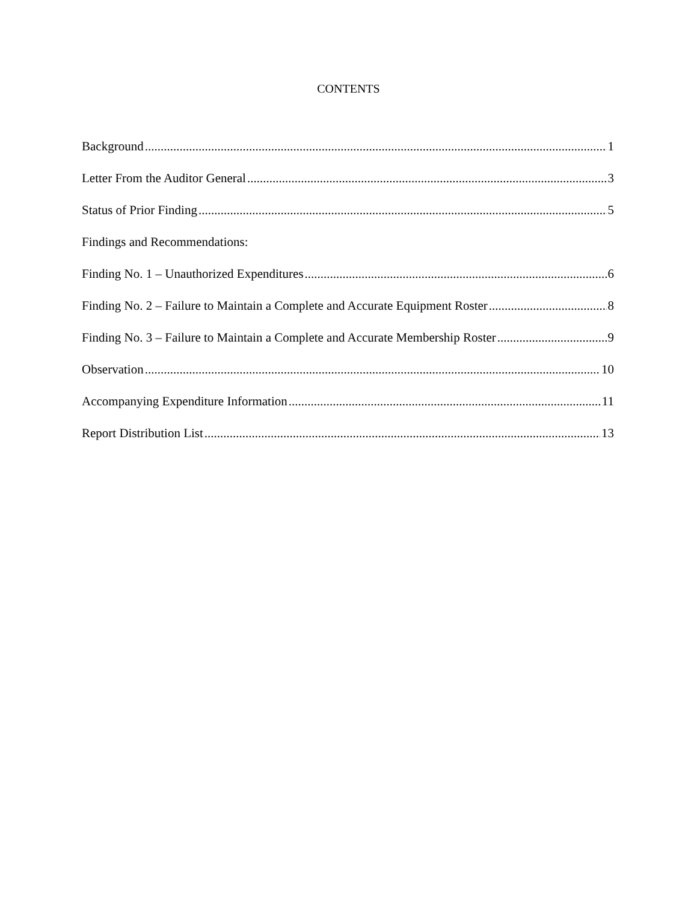CONTENTS
Background 1
Letter From the Auditor General 3
Status of Prior Finding 5
Findings and Recommendations:
Finding No. 1 – Unauthorized Expenditures 6
Finding No. 2 – Failure to Maintain a Complete and Accurate Equipment Roster 8
Finding No. 3 – Failure to Maintain a Complete and Accurate Membership Roster 9
Observation 10
Accompanying Expenditure Information 11
Report Distribution List 13